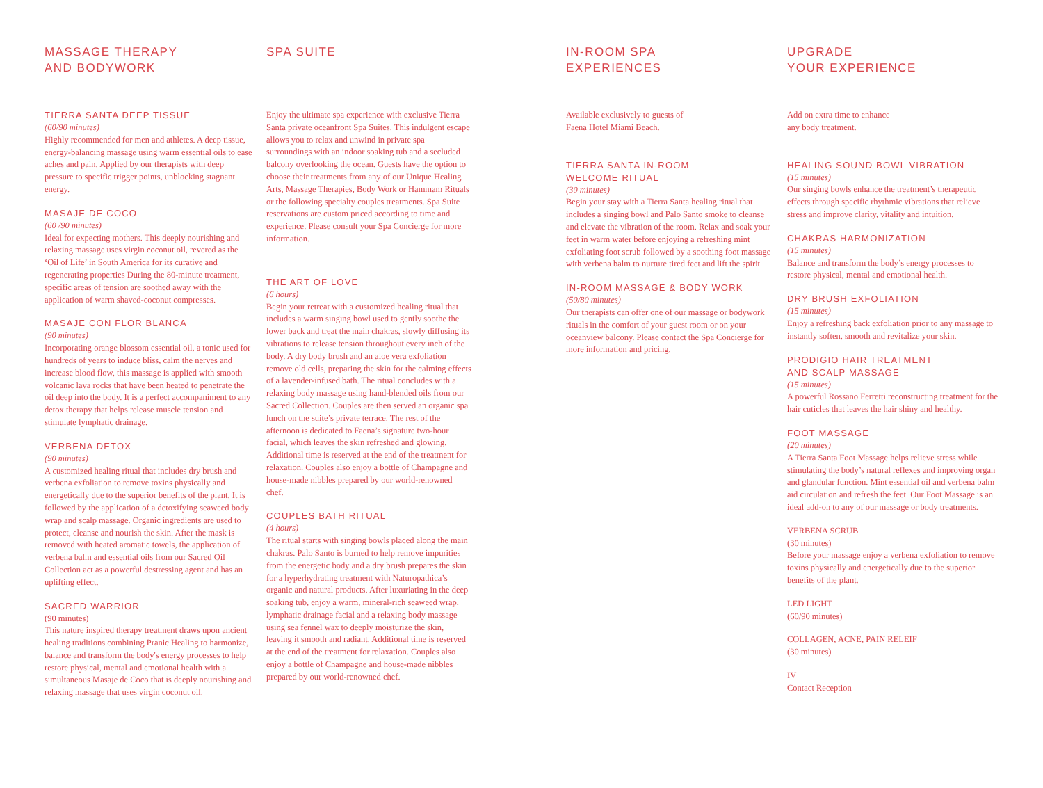MASSAGE THERAPY
AND BODYWORK
TIERRA SANTA DEEP TISSUE
(60/90 minutes)
Highly recommended for men and athletes. A deep tissue, energy-balancing massage using warm essential oils to ease aches and pain. Applied by our therapists with deep pressure to specific trigger points, unblocking stagnant energy.
MASAJE DE COCO
(60 /90 minutes)
Ideal for expecting mothers. This deeply nourishing and relaxing massage uses virgin coconut oil, revered as the ‘Oil of Life’ in South America for its curative and regenerating properties During the 80-minute treatment, specific areas of tension are soothed away with the application of warm shaved-coconut compresses.
MASAJE CON FLOR BLANCA
(90 minutes)
Incorporating orange blossom essential oil, a tonic used for hundreds of years to induce bliss, calm the nerves and increase blood flow, this massage is applied with smooth volcanic lava rocks that have been heated to penetrate the oil deep into the body. It is a perfect accompaniment to any detox therapy that helps release muscle tension and stimulate lymphatic drainage.
VERBENA DETOX
(90 minutes)
A customized healing ritual that includes dry brush and verbena exfoliation to remove toxins physically and energetically due to the superior benefits of the plant. It is followed by the application of a detoxifying seaweed body wrap and scalp massage. Organic ingredients are used to protect, cleanse and nourish the skin. After the mask is removed with heated aromatic towels, the application of verbena balm and essential oils from our Sacred Oil Collection act as a powerful destressing agent and has an uplifting effect.
SACRED WARRIOR
(90 minutes)
This nature inspired therapy treatment draws upon ancient healing traditions combining Pranic Healing to harmonize, balance and transform the body's energy processes to help restore physical, mental and emotional health with a simultaneous Masaje de Coco that is deeply nourishing and relaxing massage that uses virgin coconut oil.
SPA SUITE
Enjoy the ultimate spa experience with exclusive Tierra Santa private oceanfront Spa Suites. This indulgent escape allows you to relax and unwind in private spa surroundings with an indoor soaking tub and a secluded balcony overlooking the ocean. Guests have the option to choose their treatments from any of our Unique Healing Arts, Massage Therapies, Body Work or Hammam Rituals or the following specialty couples treatments. Spa Suite reservations are custom priced according to time and experience. Please consult your Spa Concierge for more information.
THE ART OF LOVE
(6 hours)
Begin your retreat with a customized healing ritual that includes a warm singing bowl used to gently soothe the lower back and treat the main chakras, slowly diffusing its vibrations to release tension throughout every inch of the body. A dry body brush and an aloe vera exfoliation remove old cells, preparing the skin for the calming effects of a lavender-infused bath. The ritual concludes with a relaxing body massage using hand-blended oils from our Sacred Collection. Couples are then served an organic spa lunch on the suite’s private terrace. The rest of the afternoon is dedicated to Faena’s signature two-hour facial, which leaves the skin refreshed and glowing. Additional time is reserved at the end of the treatment for relaxation. Couples also enjoy a bottle of Champagne and house-made nibbles prepared by our world-renowned chef.
COUPLES BATH RITUAL
(4 hours)
The ritual starts with singing bowls placed along the main chakras. Palo Santo is burned to help remove impurities from the energetic body and a dry brush prepares the skin for a hyperhydrating treatment with Naturopathica’s organic and natural products. After luxuriating in the deep soaking tub, enjoy a warm, mineral-rich seaweed wrap, lymphatic drainage facial and a relaxing body massage using sea fennel wax to deeply moisturize the skin, leaving it smooth and radiant. Additional time is reserved at the end of the treatment for relaxation. Couples also enjoy a bottle of Champagne and house-made nibbles prepared by our world-renowned chef.
IN-ROOM SPA
EXPERIENCES
Available exclusively to guests of
Faena Hotel Miami Beach.
TIERRA SANTA IN-ROOM
WELCOME RITUAL
(30 minutes)
Begin your stay with a Tierra Santa healing ritual that includes a singing bowl and Palo Santo smoke to cleanse and elevate the vibration of the room. Relax and soak your feet in warm water before enjoying a refreshing mint exfoliating foot scrub followed by a soothing foot massage with verbena balm to nurture tired feet and lift the spirit.
IN-ROOM MASSAGE & BODY WORK
(50/80 minutes)
Our therapists can offer one of our massage or bodywork rituals in the comfort of your guest room or on your oceanview balcony. Please contact the Spa Concierge for more information and pricing.
UPGRADE
YOUR EXPERIENCE
Add on extra time to enhance
any body treatment.
HEALING SOUND BOWL VIBRATION
(15 minutes)
Our singing bowls enhance the treatment’s therapeutic effects through specific rhythmic vibrations that relieve stress and improve clarity, vitality and intuition.
CHAKRAS HARMONIZATION
(15 minutes)
Balance and transform the body’s energy processes to restore physical, mental and emotional health.
DRY BRUSH EXFOLIATION
(15 minutes)
Enjoy a refreshing back exfoliation prior to any massage to instantly soften, smooth and revitalize your skin.
PRODIGIO HAIR TREATMENT
AND SCALP MASSAGE
(15 minutes)
A powerful Rossano Ferretti reconstructing treatment for the hair cuticles that leaves the hair shiny and healthy.
FOOT MASSAGE
(20 minutes)
A Tierra Santa Foot Massage helps relieve stress while stimulating the body’s natural reflexes and improving organ and glandular function. Mint essential oil and verbena balm aid circulation and refresh the feet. Our Foot Massage is an ideal add-on to any of our massage or body treatments.
VERBENA SCRUB
(30 minutes)
Before your massage enjoy a verbena exfoliation to remove toxins physically and energetically due to the superior benefits of the plant.
LED LIGHT
(60/90 minutes)
COLLAGEN, ACNE, PAIN RELEIF
(30 minutes)
IV
Contact Reception